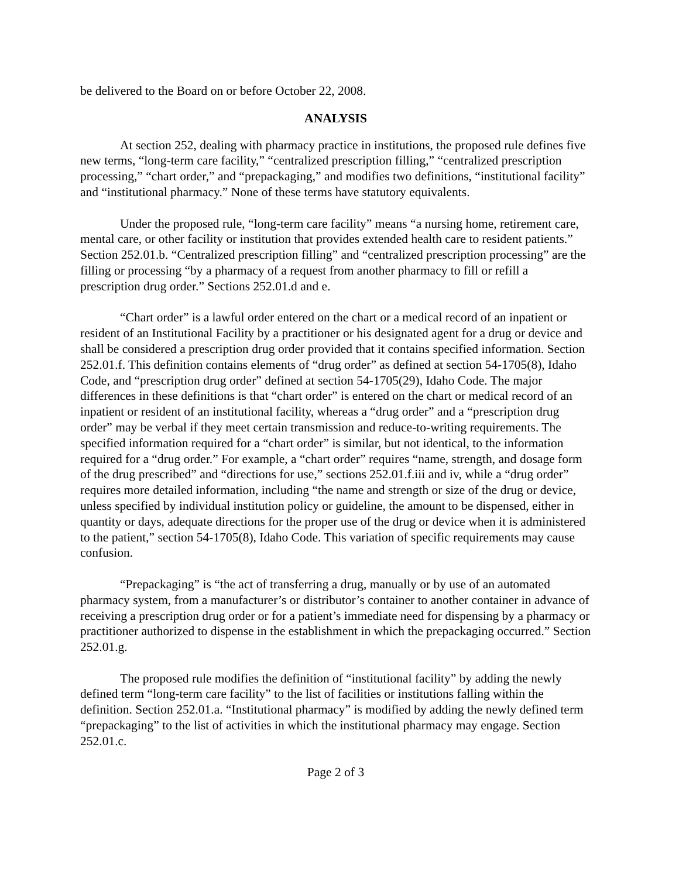be delivered to the Board on or before October 22, 2008.
ANALYSIS
At section 252, dealing with pharmacy practice in institutions, the proposed rule defines five new terms, “long-term care facility,” “centralized prescription filling,” “centralized prescription processing,” “chart order,” and “prepackaging,” and modifies two definitions, “institutional facility” and “institutional pharmacy.” None of these terms have statutory equivalents.
Under the proposed rule, “long-term care facility” means “a nursing home, retirement care, mental care, or other facility or institution that provides extended health care to resident patients.” Section 252.01.b. “Centralized prescription filling” and “centralized prescription processing” are the filling or processing “by a pharmacy of a request from another pharmacy to fill or refill a prescription drug order.” Sections 252.01.d and e.
“Chart order” is a lawful order entered on the chart or a medical record of an inpatient or resident of an Institutional Facility by a practitioner or his designated agent for a drug or device and shall be considered a prescription drug order provided that it contains specified information. Section 252.01.f. This definition contains elements of “drug order” as defined at section 54-1705(8), Idaho Code, and “prescription drug order” defined at section 54-1705(29), Idaho Code. The major differences in these definitions is that “chart order” is entered on the chart or medical record of an inpatient or resident of an institutional facility, whereas a “drug order” and a “prescription drug order” may be verbal if they meet certain transmission and reduce-to-writing requirements. The specified information required for a “chart order” is similar, but not identical, to the information required for a “drug order.” For example, a “chart order” requires “name, strength, and dosage form of the drug prescribed” and “directions for use,” sections 252.01.f.iii and iv, while a “drug order” requires more detailed information, including “the name and strength or size of the drug or device, unless specified by individual institution policy or guideline, the amount to be dispensed, either in quantity or days, adequate directions for the proper use of the drug or device when it is administered to the patient,” section 54-1705(8), Idaho Code. This variation of specific requirements may cause confusion.
“Prepackaging” is “the act of transferring a drug, manually or by use of an automated pharmacy system, from a manufacturer’s or distributor’s container to another container in advance of receiving a prescription drug order or for a patient’s immediate need for dispensing by a pharmacy or practitioner authorized to dispense in the establishment in which the prepackaging occurred.” Section 252.01.g.
The proposed rule modifies the definition of “institutional facility” by adding the newly defined term “long-term care facility” to the list of facilities or institutions falling within the definition. Section 252.01.a. “Institutional pharmacy” is modified by adding the newly defined term “prepackaging” to the list of activities in which the institutional pharmacy may engage. Section 252.01.c.
Page 2 of 3